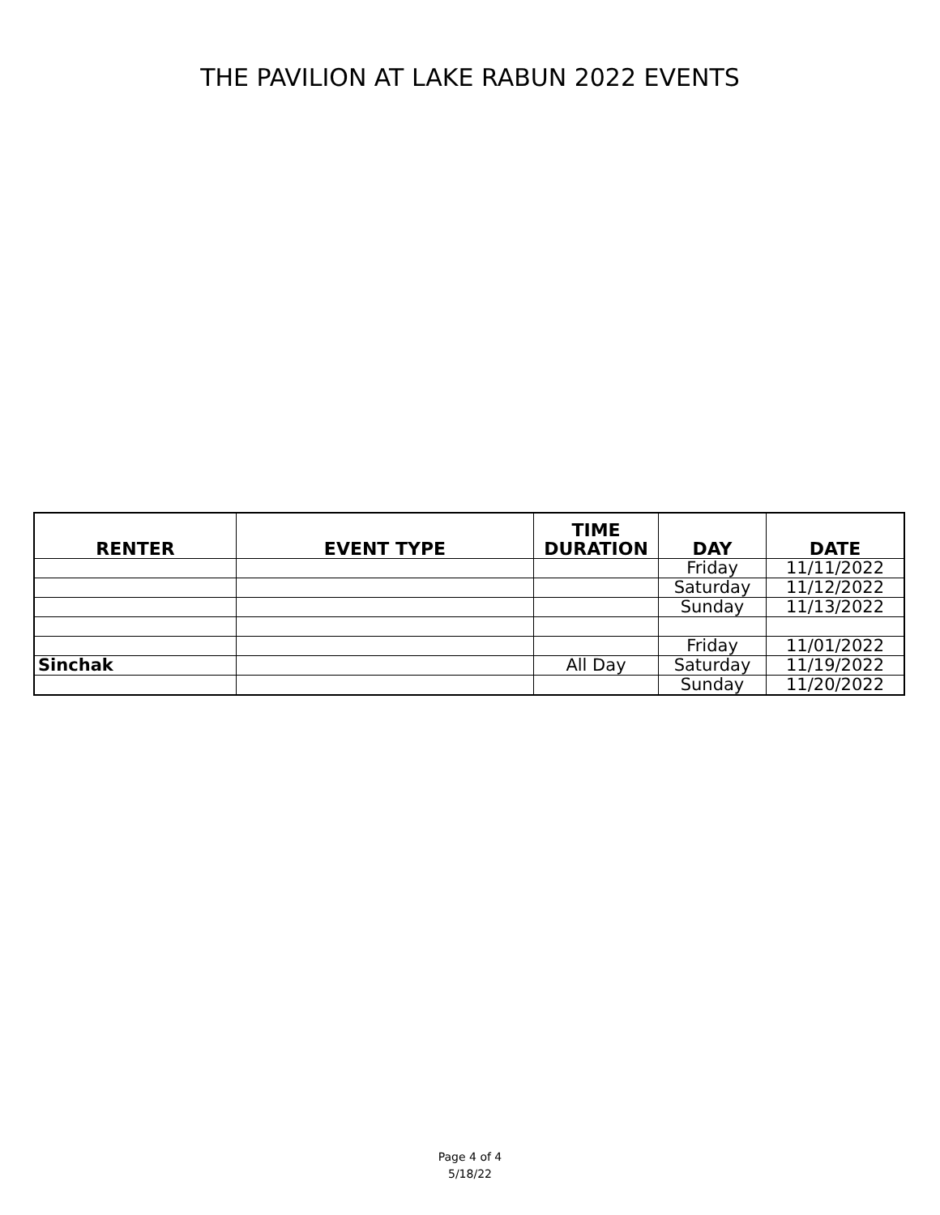THE PAVILION AT LAKE RABUN 2022 EVENTS
| RENTER | EVENT TYPE | TIME DURATION | DAY | DATE |
| --- | --- | --- | --- | --- |
| | | | Friday | 11/11/2022 |
| | | | Saturday | 11/12/2022 |
| | | | Sunday | 11/13/2022 |
| | | | Friday | 11/01/2022 |
| Sinchak | | All Day | Saturday | 11/19/2022 |
| | | | Sunday | 11/20/2022 |
Page 4 of 4
5/18/22